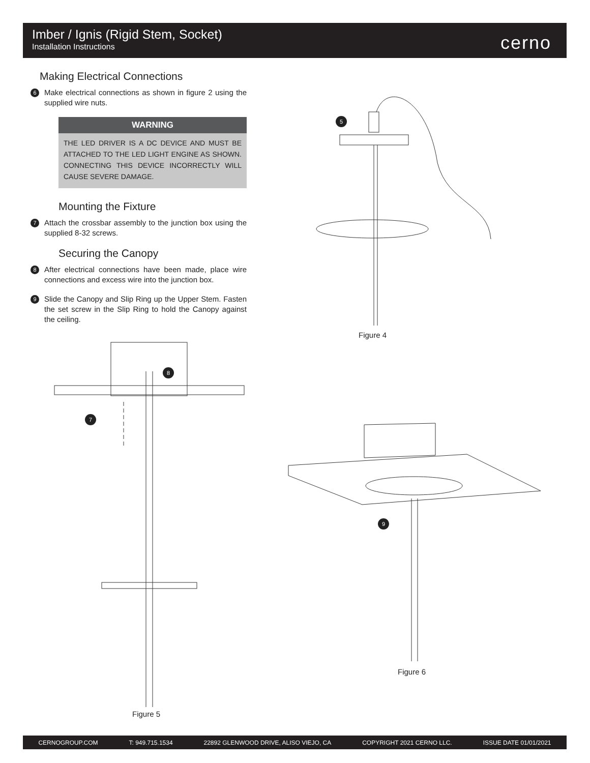Imber / Ignis (Rigid Stem, Socket)
Installation Instructions cerno
Making Electrical Connections
6
Make electrical connections as shown in figure 2 using the supplied wire nuts.
WARNING
THE LED DRIVER IS A DC DEVICE AND MUST BE ATTACHED TO THE LED LIGHT ENGINE AS SHOWN. CONNECTING THIS DEVICE INCORRECTLY WILL CAUSE SEVERE DAMAGE.
Mounting the Fixture
7
Attach the crossbar assembly to the junction box using the supplied 8-32 screws.
Securing the Canopy
8
After electrical connections have been made, place wire connections and excess wire into the junction box.
9
Slide the Canopy and Slip Ring up the Upper Stem. Fasten the set screw in the Slip Ring to hold the Canopy against the ceiling.
Figure 4
5
8
7
9
Figure 5
Figure 6
CERNOGROUP.COM T: 949.715.1534 22892 GLENWOOD DRIVE, ALISO VIEJO, CA COPYRIGHT 2021 CERNO LLC. ISSUE DATE 01/01/2021